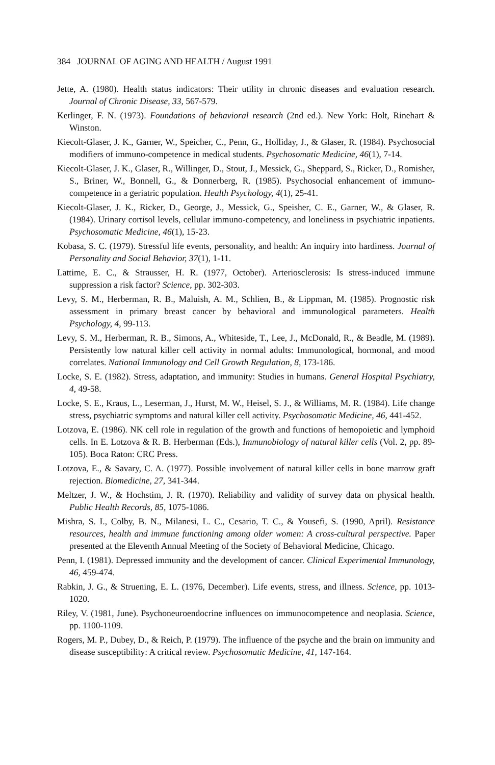384 JOURNAL OF AGING AND HEALTH / August 1991
Jette, A. (1980). Health status indicators: Their utility in chronic diseases and evaluation research. Journal of Chronic Disease, 33, 567-579.
Kerlinger, F. N. (1973). Foundations of behavioral research (2nd ed.). New York: Holt, Rinehart & Winston.
Kiecolt-Glaser, J. K., Garner, W., Speicher, C., Penn, G., Holliday, J., & Glaser, R. (1984). Psychosocial modifiers of immuno-competence in medical students. Psychosomatic Medicine, 46(1), 7-14.
Kiecolt-Glaser, J. K., Glaser, R., Willinger, D., Stout, J., Messick, G., Sheppard, S., Ricker, D., Romisher, S., Briner, W., Bonnell, G., & Donnerberg, R. (1985). Psychosocial enhancement of immuno-competence in a geriatric population. Health Psychology, 4(1), 25-41.
Kiecolt-Glaser, J. K., Ricker, D., George, J., Messick, G., Speisher, C. E., Garner, W., & Glaser, R. (1984). Urinary cortisol levels, cellular immuno-competency, and loneliness in psychiatric inpatients. Psychosomatic Medicine, 46(1), 15-23.
Kobasa, S. C. (1979). Stressful life events, personality, and health: An inquiry into hardiness. Journal of Personality and Social Behavior, 37(1), 1-11.
Lattime, E. C., & Strausser, H. R. (1977, October). Arteriosclerosis: Is stress-induced immune suppression a risk factor? Science, pp. 302-303.
Levy, S. M., Herberman, R. B., Maluish, A. M., Schlien, B., & Lippman, M. (1985). Prognostic risk assessment in primary breast cancer by behavioral and immunological parameters. Health Psychology, 4, 99-113.
Levy, S. M., Herberman, R. B., Simons, A., Whiteside, T., Lee, J., McDonald, R., & Beadle, M. (1989). Persistently low natural killer cell activity in normal adults: Immunological, hormonal, and mood correlates. National Immunology and Cell Growth Regulation, 8, 173-186.
Locke, S. E. (1982). Stress, adaptation, and immunity: Studies in humans. General Hospital Psychiatry, 4, 49-58.
Locke, S. E., Kraus, L., Leserman, J., Hurst, M. W., Heisel, S. J., & Williams, M. R. (1984). Life change stress, psychiatric symptoms and natural killer cell activity. Psychosomatic Medicine, 46, 441-452.
Lotzova, E. (1986). NK cell role in regulation of the growth and functions of hemopoietic and lymphoid cells. In E. Lotzova & R. B. Herberman (Eds.), Immunobiology of natural killer cells (Vol. 2, pp. 89-105). Boca Raton: CRC Press.
Lotzova, E., & Savary, C. A. (1977). Possible involvement of natural killer cells in bone marrow graft rejection. Biomedicine, 27, 341-344.
Meltzer, J. W., & Hochstim, J. R. (1970). Reliability and validity of survey data on physical health. Public Health Records, 85, 1075-1086.
Mishra, S. I., Colby, B. N., Milanesi, L. C., Cesario, T. C., & Yousefi, S. (1990, April). Resistance resources, health and immune functioning among older women: A cross-cultural perspective. Paper presented at the Eleventh Annual Meeting of the Society of Behavioral Medicine, Chicago.
Penn, I. (1981). Depressed immunity and the development of cancer. Clinical Experimental Immunology, 46, 459-474.
Rabkin, J. G., & Struening, E. L. (1976, December). Life events, stress, and illness. Science, pp. 1013-1020.
Riley, V. (1981, June). Psychoneuroendocrine influences on immunocompetence and neoplasia. Science, pp. 1100-1109.
Rogers, M. P., Dubey, D., & Reich, P. (1979). The influence of the psyche and the brain on immunity and disease susceptibility: A critical review. Psychosomatic Medicine, 41, 147-164.